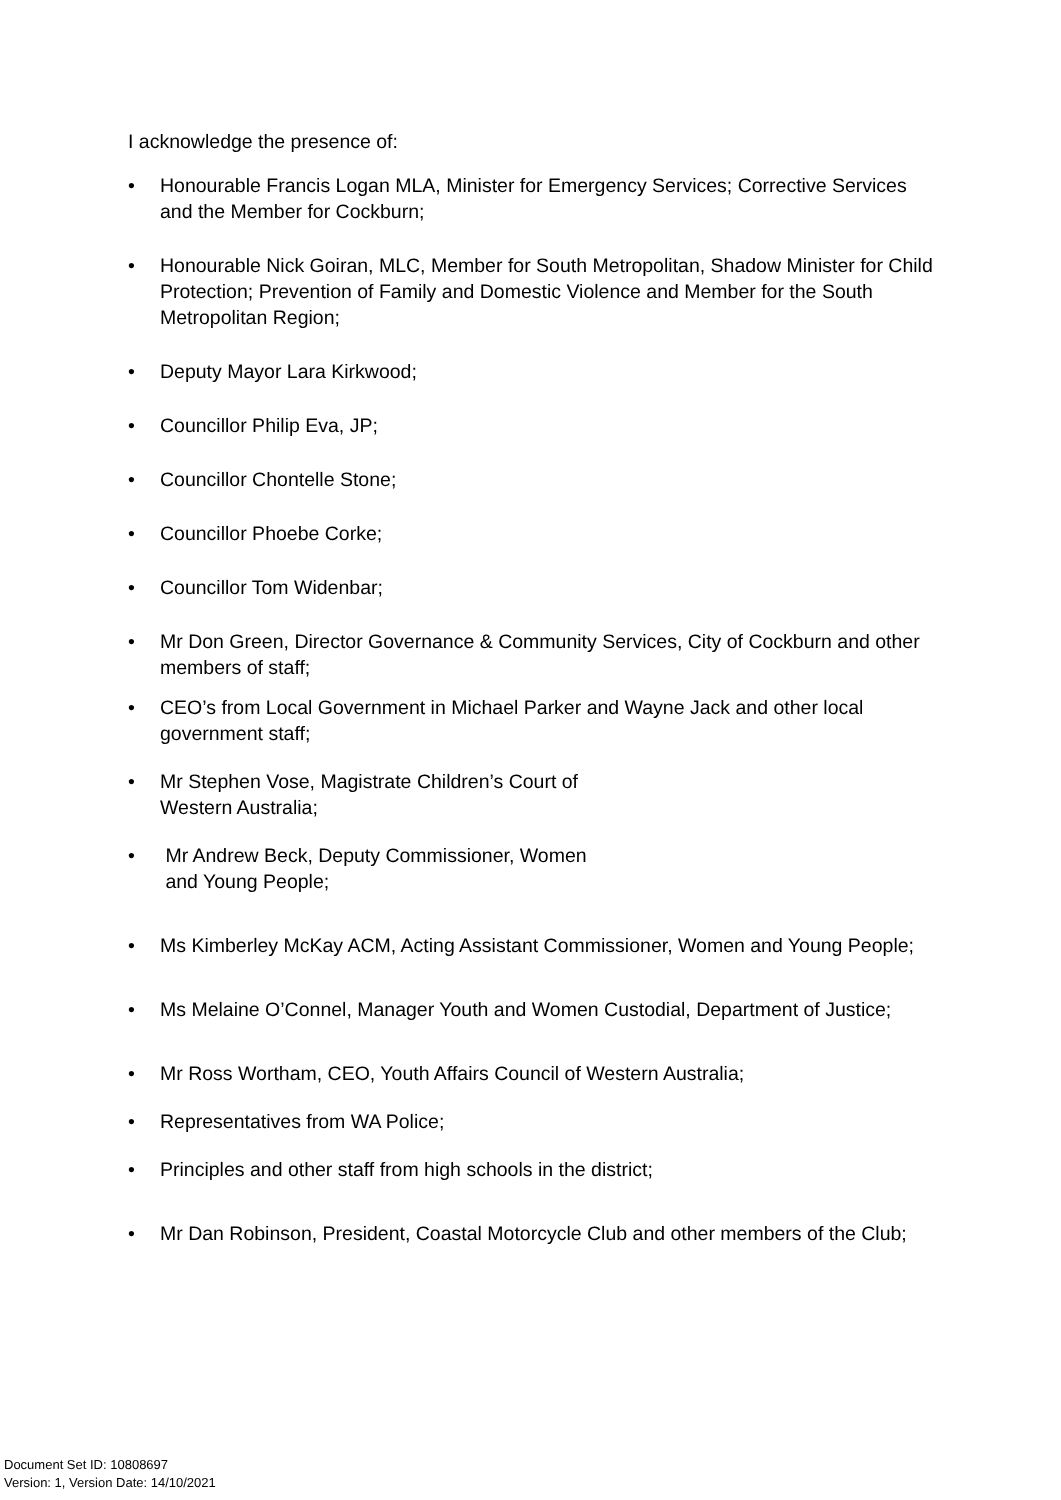I acknowledge the presence of:
• Honourable Francis Logan MLA, Minister for Emergency Services; Corrective Services and the Member for Cockburn;
• Honourable Nick Goiran, MLC, Member for South Metropolitan, Shadow Minister for Child Protection; Prevention of Family and Domestic Violence and Member for the South Metropolitan Region;
• Deputy Mayor Lara Kirkwood;
• Councillor Philip Eva, JP;
• Councillor Chontelle Stone;
• Councillor Phoebe Corke;
• Councillor Tom Widenbar;
• Mr Don Green, Director Governance & Community Services, City of Cockburn and other members of staff;
• CEO’s from Local Government in Michael Parker and Wayne Jack and other local government staff;
• Mr Stephen Vose, Magistrate Children’s Court of
Western Australia;
• Mr Andrew Beck, Deputy Commissioner, Women
and Young People;
• Ms Kimberley McKay ACM, Acting Assistant Commissioner, Women and Young People;
• Ms Melaine O’Connel, Manager Youth and Women Custodial, Department of Justice;
• Mr Ross Wortham, CEO, Youth Affairs Council of Western Australia;
• Representatives from WA Police;
• Principles and other staff from high schools in the district;
• Mr Dan Robinson, President, Coastal Motorcycle Club and other members of the Club;
Document Set ID: 10808697
Version: 1, Version Date: 14/10/2021